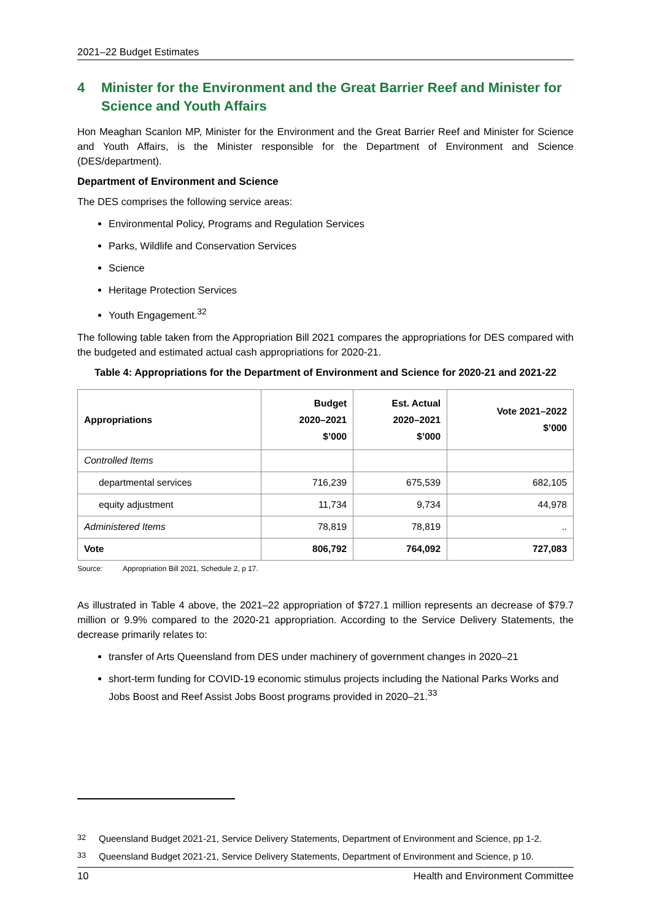2021–22 Budget Estimates
4 Minister for the Environment and the Great Barrier Reef and Minister for Science and Youth Affairs
Hon Meaghan Scanlon MP, Minister for the Environment and the Great Barrier Reef and Minister for Science and Youth Affairs, is the Minister responsible for the Department of Environment and Science (DES/department).
Department of Environment and Science
The DES comprises the following service areas:
Environmental Policy, Programs and Regulation Services
Parks, Wildlife and Conservation Services
Science
Heritage Protection Services
Youth Engagement.<sup>32</sup>
The following table taken from the Appropriation Bill 2021 compares the appropriations for DES compared with the budgeted and estimated actual cash appropriations for 2020-21.
Table 4: Appropriations for the Department of Environment and Science for 2020-21 and 2021-22
| Appropriations | Budget 2020–2021 $’000 | Est. Actual 2020–2021 $’000 | Vote 2021–2022 $’000 |
| --- | --- | --- | --- |
| Controlled Items | | | |
| departmental services | 716,239 | 675,539 | 682,105 |
| equity adjustment | 11,734 | 9,734 | 44,978 |
| Administered Items | 78,819 | 78,819 | .. |
| Vote | 806,792 | 764,092 | 727,083 |
Source: Appropriation Bill 2021, Schedule 2, p 17.
As illustrated in Table 4 above, the 2021–22 appropriation of $727.1 million represents an decrease of $79.7 million or 9.9% compared to the 2020-21 appropriation. According to the Service Delivery Statements, the decrease primarily relates to:
transfer of Arts Queensland from DES under machinery of government changes in 2020–21
short-term funding for COVID-19 economic stimulus projects including the National Parks Works and Jobs Boost and Reef Assist Jobs Boost programs provided in 2020–21.<sup>33</sup>
<sup>32</sup> Queensland Budget 2021-21, Service Delivery Statements, Department of Environment and Science, pp 1-2.
<sup>33</sup> Queensland Budget 2021-21, Service Delivery Statements, Department of Environment and Science, p 10.
10 Health and Environment Committee